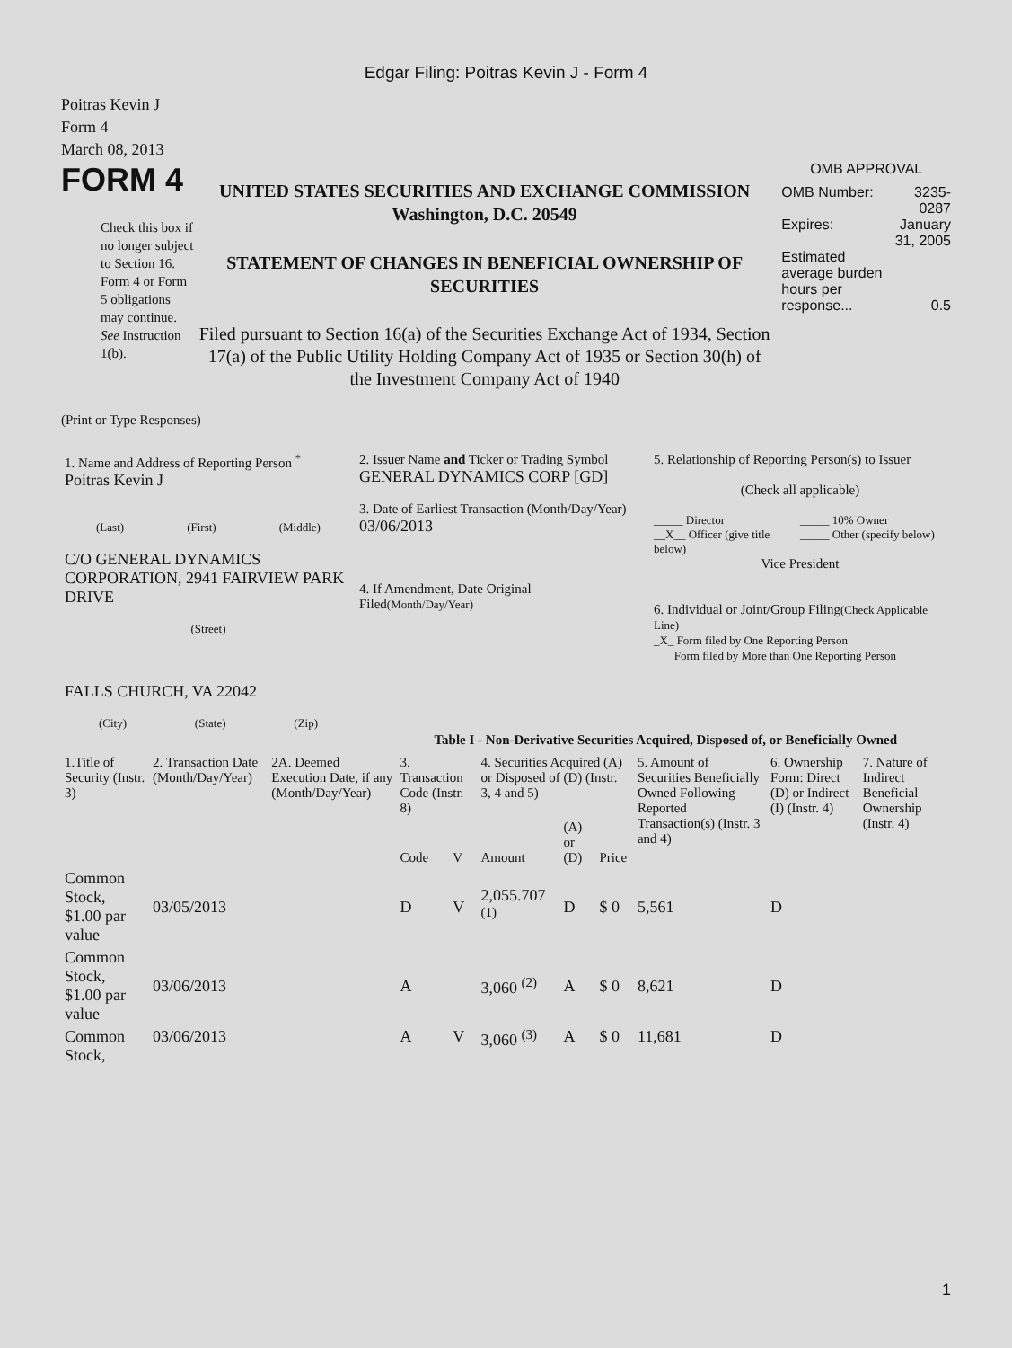Edgar Filing: Poitras Kevin J - Form 4
Poitras Kevin J
Form 4
March 08, 2013
FORM 4
Check this box if no longer subject to Section 16. Form 4 or Form 5 obligations may continue. See Instruction 1(b).
UNITED STATES SECURITIES AND EXCHANGE COMMISSION
Washington, D.C. 20549
STATEMENT OF CHANGES IN BENEFICIAL OWNERSHIP OF SECURITIES
Filed pursuant to Section 16(a) of the Securities Exchange Act of 1934, Section 17(a) of the Public Utility Holding Company Act of 1935 or Section 30(h) of the Investment Company Act of 1940
OMB APPROVAL
| OMB Number: | 3235-0287 |
| Expires: | January 31, 2005 |
| Estimated average burden hours per response... | 0.5 |
(Print or Type Responses)
| 1. Name and Address of Reporting Person <sup>*</sup> Poitras Kevin J (Last) (First) (Middle) C/O GENERAL DYNAMICS CORPORATION, 2941 FAIRVIEW PARK DRIVE (Street) FALLS CHURCH, VA 22042 (City) (State) (Zip) | 2. Issuer Name and Ticker or Trading Symbol GENERAL DYNAMICS CORP [GD] 3. Date of Earliest Transaction (Month/Day/Year) 03/06/2013 4. If Amendment, Date Original Filed (Month/Day/Year) | 5. Relationship of Reporting Person(s) to Issuer (Check all applicable) _____ Director __X__ Officer (give title below) _____ 10% Owner _____ Other (specify below) Vice President 6. Individual or Joint/Group Filing (Check Applicable Line) _X_ Form filed by One Reporting Person ___ Form filed by More than One Reporting Person |
Table I - Non-Derivative Securities Acquired, Disposed of, or Beneficially Owned
| 1.Title of Security (Instr. 3) | 2. Transaction Date (Month/Day/Year) | 2A. Deemed Execution Date, if any (Month/Day/Year) | 3. Transaction Code (Instr. 8) | | 4. Securities Acquired (A) or Disposed of (D) (Instr. 3, 4 and 5) | | | 5. Amount of Securities Beneficially Owned Following Reported Transaction(s) (Instr. 3 and 4) | 6. Ownership Form: Direct (D) or Indirect (I) (Instr. 4) | 7. Nature of Indirect Beneficial Ownership (Instr. 4) |
| --- | --- | --- | --- | --- | --- | --- | --- | --- | --- | --- |
| | | | Code | V | Amount | (A) or (D) | Price | | | |
| Common Stock, $1.00 par value | 03/05/2013 | | D | V | 2,055.707 <sup>(1)</sup> | D | $ 0 | 5,561 | D | |
| Common Stock, $1.00 par value | 03/06/2013 | | A | | 3,060 <sup>(2)</sup> | A | $ 0 | 8,621 | D | |
| Common Stock, | 03/06/2013 | | A | V | 3,060 <sup>(3)</sup> | A | $ 0 | 11,681 | D | |
1